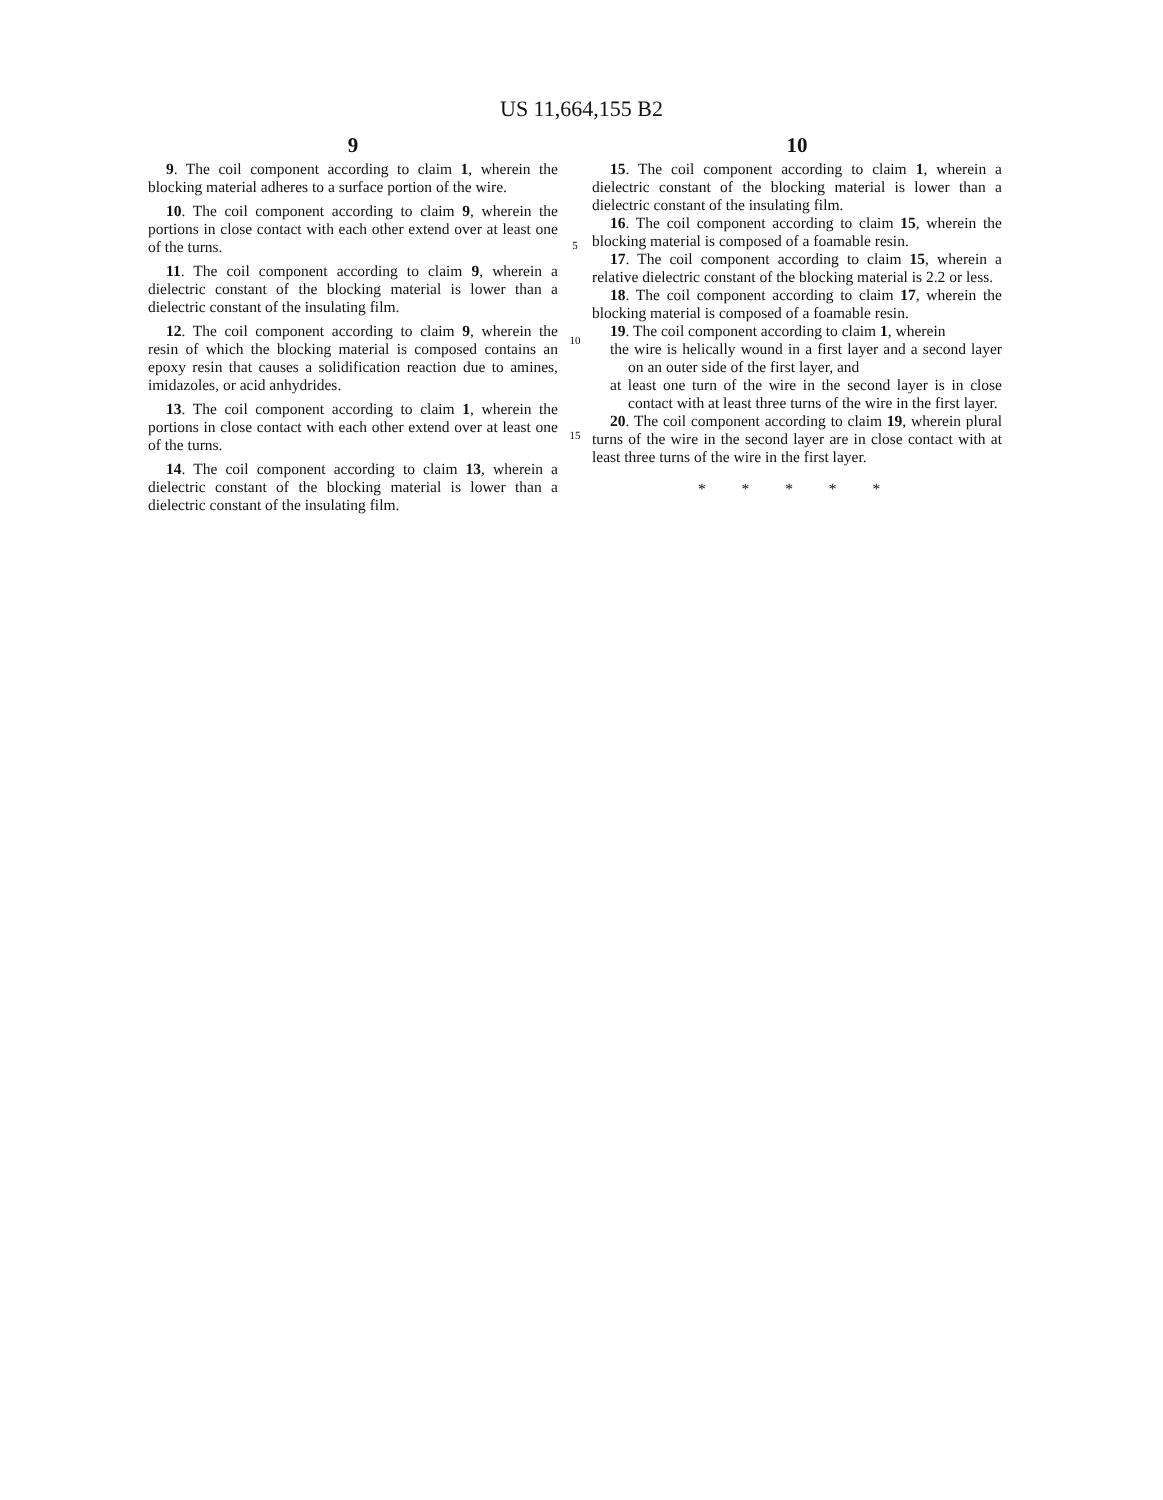US 11,664,155 B2
9
9. The coil component according to claim 1, wherein the blocking material adheres to a surface portion of the wire.
10. The coil component according to claim 9, wherein the portions in close contact with each other extend over at least one of the turns.
11. The coil component according to claim 9, wherein a dielectric constant of the blocking material is lower than a dielectric constant of the insulating film.
12. The coil component according to claim 9, wherein the resin of which the blocking material is composed contains an epoxy resin that causes a solidification reaction due to amines, imidazoles, or acid anhydrides.
13. The coil component according to claim 1, wherein the portions in close contact with each other extend over at least one of the turns.
14. The coil component according to claim 13, wherein a dielectric constant of the blocking material is lower than a dielectric constant of the insulating film.
5
10
15
10
15. The coil component according to claim 1, wherein a dielectric constant of the blocking material is lower than a dielectric constant of the insulating film.
16. The coil component according to claim 15, wherein the blocking material is composed of a foamable resin.
17. The coil component according to claim 15, wherein a relative dielectric constant of the blocking material is 2.2 or less.
18. The coil component according to claim 17, wherein the blocking material is composed of a foamable resin.
19. The coil component according to claim 1, wherein
the wire is helically wound in a first layer and a second layer on an outer side of the first layer, and
at least one turn of the wire in the second layer is in close contact with at least three turns of the wire in the first layer.
20. The coil component according to claim 19, wherein plural turns of the wire in the second layer are in close contact with at least three turns of the wire in the first layer.
* * * * *